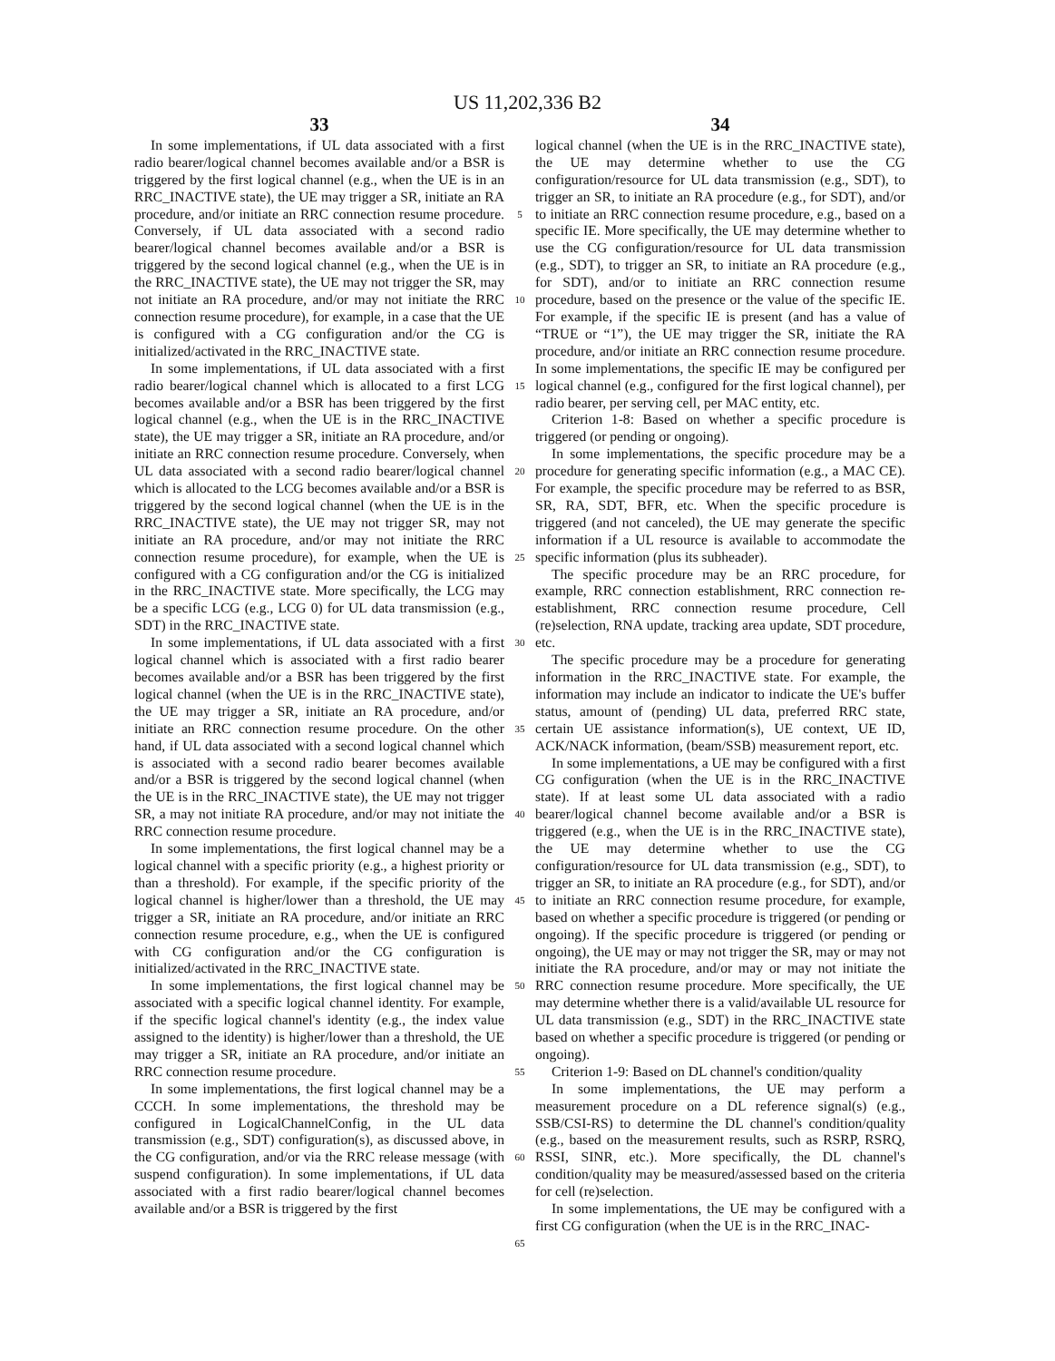US 11,202,336 B2
33 34
In some implementations, if UL data associated with a first radio bearer/logical channel becomes available and/or a BSR is triggered by the first logical channel (e.g., when the UE is in an RRC_INACTIVE state), the UE may trigger a SR, initiate an RA procedure, and/or initiate an RRC connection resume procedure. Conversely, if UL data associated with a second radio bearer/logical channel becomes available and/or a BSR is triggered by the second logical channel (e.g., when the UE is in the RRC_INACTIVE state), the UE may not trigger the SR, may not initiate an RA procedure, and/or may not initiate the RRC connection resume procedure), for example, in a case that the UE is configured with a CG configuration and/or the CG is initialized/activated in the RRC_INACTIVE state.
In some implementations, if UL data associated with a first radio bearer/logical channel which is allocated to a first LCG becomes available and/or a BSR has been triggered by the first logical channel (e.g., when the UE is in the RRC_INACTIVE state), the UE may trigger a SR, initiate an RA procedure, and/or initiate an RRC connection resume procedure. Conversely, when UL data associated with a second radio bearer/logical channel which is allocated to the LCG becomes available and/or a BSR is triggered by the second logical channel (when the UE is in the RRC_INACTIVE state), the UE may not trigger SR, may not initiate an RA procedure, and/or may not initiate the RRC connection resume procedure), for example, when the UE is configured with a CG configuration and/or the CG is initialized in the RRC_INACTIVE state. More specifically, the LCG may be a specific LCG (e.g., LCG 0) for UL data transmission (e.g., SDT) in the RRC_INACTIVE state.
In some implementations, if UL data associated with a first logical channel which is associated with a first radio bearer becomes available and/or a BSR has been triggered by the first logical channel (when the UE is in the RRC_INACTIVE state), the UE may trigger a SR, initiate an RA procedure, and/or initiate an RRC connection resume procedure. On the other hand, if UL data associated with a second logical channel which is associated with a second radio bearer becomes available and/or a BSR is triggered by the second logical channel (when the UE is in the RRC_INACTIVE state), the UE may not trigger SR, a may not initiate RA procedure, and/or may not initiate the RRC connection resume procedure.
In some implementations, the first logical channel may be a logical channel with a specific priority (e.g., a highest priority or than a threshold). For example, if the specific priority of the logical channel is higher/lower than a threshold, the UE may trigger a SR, initiate an RA procedure, and/or initiate an RRC connection resume procedure, e.g., when the UE is configured with CG configuration and/or the CG configuration is initialized/activated in the RRC_INACTIVE state.
In some implementations, the first logical channel may be associated with a specific logical channel identity. For example, if the specific logical channel's identity (e.g., the index value assigned to the identity) is higher/lower than a threshold, the UE may trigger a SR, initiate an RA procedure, and/or initiate an RRC connection resume procedure.
In some implementations, the first logical channel may be a CCCH. In some implementations, the threshold may be configured in LogicalChannelConfig, in the UL data transmission (e.g., SDT) configuration(s), as discussed above, in the CG configuration, and/or via the RRC release message (with suspend configuration). In some implementations, if UL data associated with a first radio bearer/logical channel becomes available and/or a BSR is triggered by the first
5
10
15
20
25
30
35
40
45
50
55
60
65
logical channel (when the UE is in the RRC_INACTIVE state), the UE may determine whether to use the CG configuration/resource for UL data transmission (e.g., SDT), to trigger an SR, to initiate an RA procedure (e.g., for SDT), and/or to initiate an RRC connection resume procedure, e.g., based on a specific IE. More specifically, the UE may determine whether to use the CG configuration/resource for UL data transmission (e.g., SDT), to trigger an SR, to initiate an RA procedure (e.g., for SDT), and/or to initiate an RRC connection resume procedure, based on the presence or the value of the specific IE. For example, if the specific IE is present (and has a value of “TRUE or “1”), the UE may trigger the SR, initiate the RA procedure, and/or initiate an RRC connection resume procedure. In some implementations, the specific IE may be configured per logical channel (e.g., configured for the first logical channel), per radio bearer, per serving cell, per MAC entity, etc.
Criterion 1-8: Based on whether a specific procedure is triggered (or pending or ongoing).
In some implementations, the specific procedure may be a procedure for generating specific information (e.g., a MAC CE). For example, the specific procedure may be referred to as BSR, SR, RA, SDT, BFR, etc. When the specific procedure is triggered (and not canceled), the UE may generate the specific information if a UL resource is available to accommodate the specific information (plus its subheader).
The specific procedure may be an RRC procedure, for example, RRC connection establishment, RRC connection re-establishment, RRC connection resume procedure, Cell (re)selection, RNA update, tracking area update, SDT procedure, etc.
The specific procedure may be a procedure for generating information in the RRC_INACTIVE state. For example, the information may include an indicator to indicate the UE's buffer status, amount of (pending) UL data, preferred RRC state, certain UE assistance information(s), UE context, UE ID, ACK/NACK information, (beam/SSB) measurement report, etc.
In some implementations, a UE may be configured with a first CG configuration (when the UE is in the RRC_INACTIVE state). If at least some UL data associated with a radio bearer/logical channel become available and/or a BSR is triggered (e.g., when the UE is in the RRC_INACTIVE state), the UE may determine whether to use the CG configuration/resource for UL data transmission (e.g., SDT), to trigger an SR, to initiate an RA procedure (e.g., for SDT), and/or to initiate an RRC connection resume procedure, for example, based on whether a specific procedure is triggered (or pending or ongoing). If the specific procedure is triggered (or pending or ongoing), the UE may or may not trigger the SR, may or may not initiate the RA procedure, and/or may or may not initiate the RRC connection resume procedure. More specifically, the UE may determine whether there is a valid/available UL resource for UL data transmission (e.g., SDT) in the RRC_INACTIVE state based on whether a specific procedure is triggered (or pending or ongoing).
Criterion 1-9: Based on DL channel's condition/quality
In some implementations, the UE may perform a measurement procedure on a DL reference signal(s) (e.g., SSB/CSI-RS) to determine the DL channel's condition/quality (e.g., based on the measurement results, such as RSRP, RSRQ, RSSI, SINR, etc.). More specifically, the DL channel's condition/quality may be measured/assessed based on the criteria for cell (re)selection.
In some implementations, the UE may be configured with a first CG configuration (when the UE is in the RRC_INAC-